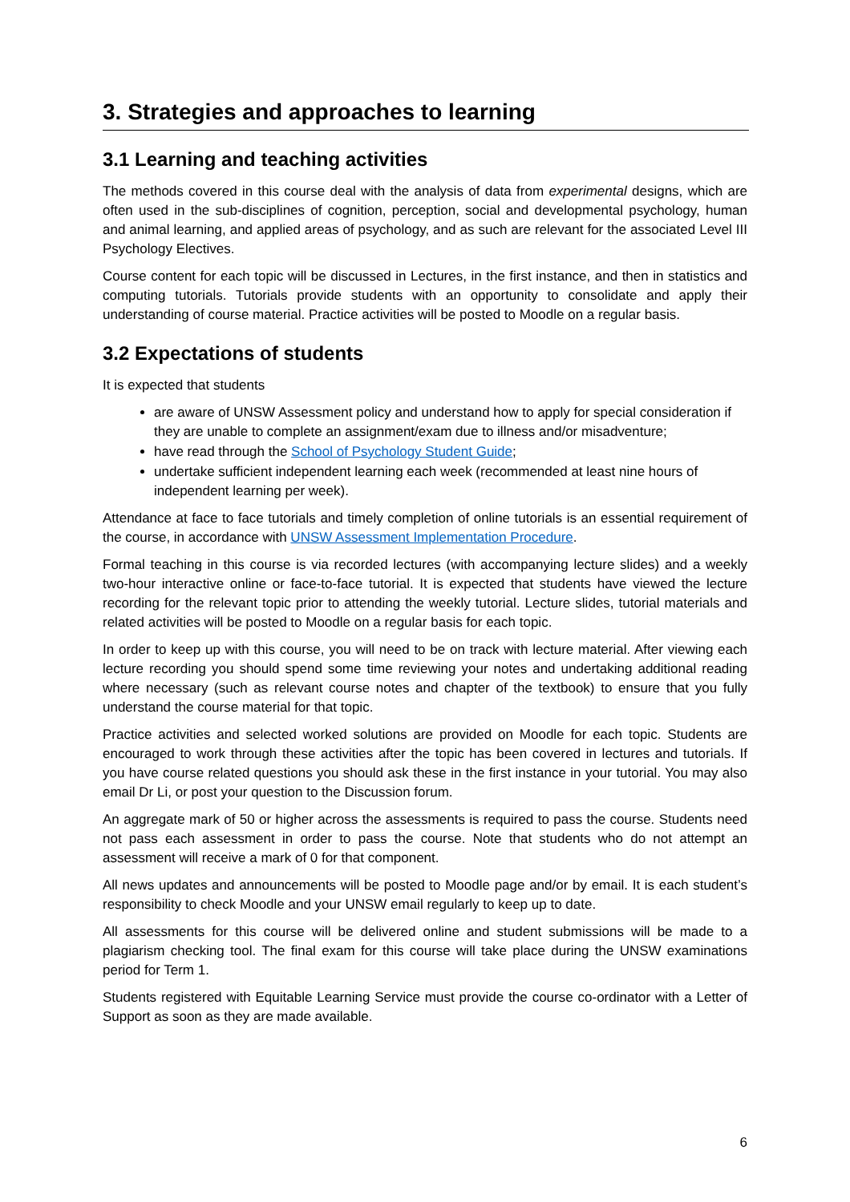3. Strategies and approaches to learning
3.1 Learning and teaching activities
The methods covered in this course deal with the analysis of data from experimental designs, which are often used in the sub-disciplines of cognition, perception, social and developmental psychology, human and animal learning, and applied areas of psychology, and as such are relevant for the associated Level III Psychology Electives.
Course content for each topic will be discussed in Lectures, in the first instance, and then in statistics and computing tutorials. Tutorials provide students with an opportunity to consolidate and apply their understanding of course material. Practice activities will be posted to Moodle on a regular basis.
3.2 Expectations of students
It is expected that students
are aware of UNSW Assessment policy and understand how to apply for special consideration if they are unable to complete an assignment/exam due to illness and/or misadventure;
have read through the School of Psychology Student Guide;
undertake sufficient independent learning each week (recommended at least nine hours of independent learning per week).
Attendance at face to face tutorials and timely completion of online tutorials is an essential requirement of the course, in accordance with UNSW Assessment Implementation Procedure.
Formal teaching in this course is via recorded lectures (with accompanying lecture slides) and a weekly two-hour interactive online or face-to-face tutorial. It is expected that students have viewed the lecture recording for the relevant topic prior to attending the weekly tutorial. Lecture slides, tutorial materials and related activities will be posted to Moodle on a regular basis for each topic.
In order to keep up with this course, you will need to be on track with lecture material. After viewing each lecture recording you should spend some time reviewing your notes and undertaking additional reading where necessary (such as relevant course notes and chapter of the textbook) to ensure that you fully understand the course material for that topic.
Practice activities and selected worked solutions are provided on Moodle for each topic. Students are encouraged to work through these activities after the topic has been covered in lectures and tutorials. If you have course related questions you should ask these in the first instance in your tutorial. You may also email Dr Li, or post your question to the Discussion forum.
An aggregate mark of 50 or higher across the assessments is required to pass the course. Students need not pass each assessment in order to pass the course. Note that students who do not attempt an assessment will receive a mark of 0 for that component.
All news updates and announcements will be posted to Moodle page and/or by email. It is each student’s responsibility to check Moodle and your UNSW email regularly to keep up to date.
All assessments for this course will be delivered online and student submissions will be made to a plagiarism checking tool. The final exam for this course will take place during the UNSW examinations period for Term 1.
Students registered with Equitable Learning Service must provide the course co-ordinator with a Letter of Support as soon as they are made available.
6